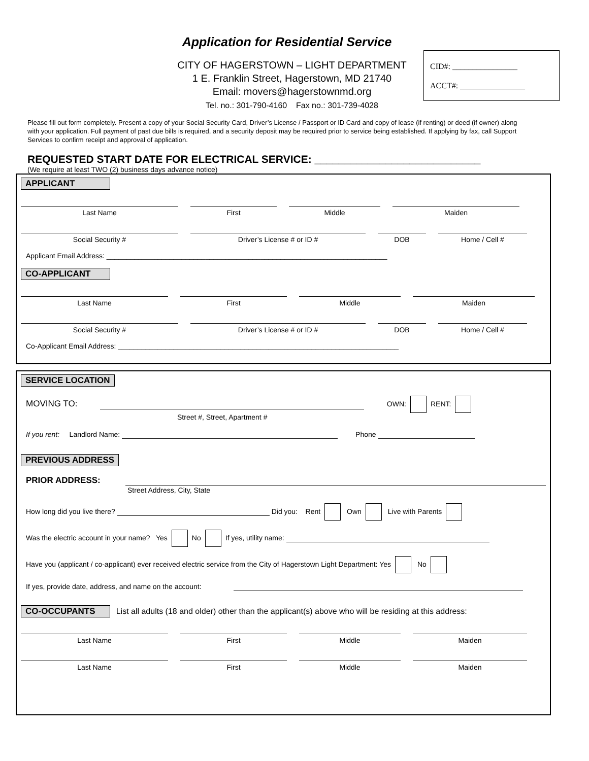Application for Residential Service
CITY OF HAGERSTOWN – LIGHT DEPARTMENT
1 E. Franklin Street, Hagerstown, MD 21740
Email: movers@hagerstownmd.org
Tel. no.: 301-790-4160 Fax no.: 301-739-4028
CID#: ________________
ACCT#: ________________
Please fill out form completely. Present a copy of your Social Security Card, Driver’s License / Passport or ID Card and copy of lease (if renting) or deed (if owner) along with your application. Full payment of past due bills is required, and a security deposit may be required prior to service being established. If applying by fax, call Support Services to confirm receipt and approval of application.
REQUESTED START DATE FOR ELECTRICAL SERVICE: ____________________________
(We require at least TWO (2) business days advance notice)
APPLICANT
Last Name First Middle Maiden
Social Security # Driver’s License # or ID # DOB Home / Cell #
Applicant Email Address: _______________________________________________________________________
CO-APPLICANT
Last Name First Middle Maiden
Social Security # Driver’s License # or ID # DOB Home / Cell #
Co-Applicant Email Address: _______________________________________________________________________
SERVICE LOCATION
MOVING TO: OWN: RENT:
Street #, Street, Apartment #
If you rent: Landlord Name: Phone
PREVIOUS ADDRESS
PRIOR ADDRESS:
Street Address, City, State
How long did you live there? Did you: Rent Own Live with Parents
Was the electric account in your name? Yes No If yes, utility name:
Have you (applicant / co-applicant) ever received electric service from the City of Hagerstown Light Department: Yes No
If yes, provide date, address, and name on the account:
CO-OCCUPANTS List all adults (18 and older) other than the applicant(s) above who will be residing at this address:
Last Name First Middle Maiden
Last Name First Middle Maiden